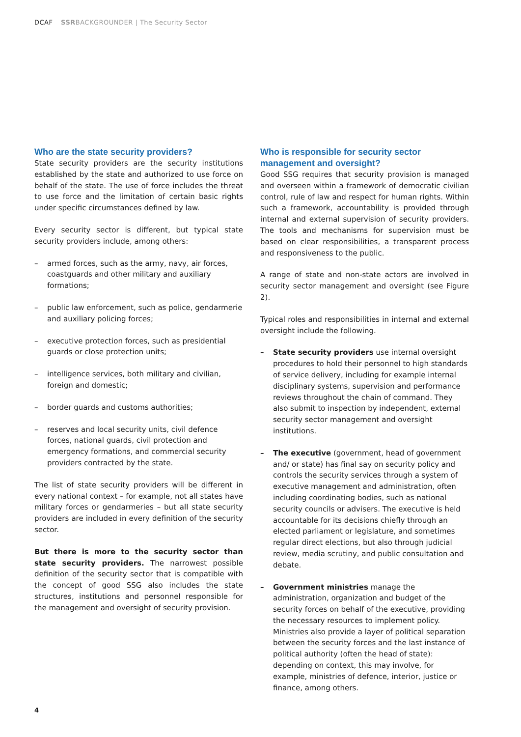DCAF SSRBACKGROUNDER | The Security Sector
Who are the state security providers?
State security providers are the security institutions established by the state and authorized to use force on behalf of the state. The use of force includes the threat to use force and the limitation of certain basic rights under specific circumstances defined by law.
Every security sector is different, but typical state security providers include, among others:
– armed forces, such as the army, navy, air forces, coastguards and other military and auxiliary formations;
– public law enforcement, such as police, gendarmerie and auxiliary policing forces;
– executive protection forces, such as presidential guards or close protection units;
– intelligence services, both military and civilian, foreign and domestic;
– border guards and customs authorities;
– reserves and local security units, civil defence forces, national guards, civil protection and emergency formations, and commercial security providers contracted by the state.
The list of state security providers will be different in every national context – for example, not all states have military forces or gendarmeries – but all state security providers are included in every definition of the security sector.
But there is more to the security sector than state security providers. The narrowest possible definition of the security sector that is compatible with the concept of good SSG also includes the state structures, institutions and personnel responsible for the management and oversight of security provision.
Who is responsible for security sector management and oversight?
Good SSG requires that security provision is managed and overseen within a framework of democratic civilian control, rule of law and respect for human rights. Within such a framework, accountability is provided through internal and external supervision of security providers. The tools and mechanisms for supervision must be based on clear responsibilities, a transparent process and responsiveness to the public.
A range of state and non-state actors are involved in security sector management and oversight (see Figure 2).
Typical roles and responsibilities in internal and external oversight include the following.
– State security providers use internal oversight procedures to hold their personnel to high standards of service delivery, including for example internal disciplinary systems, supervision and performance reviews throughout the chain of command. They also submit to inspection by independent, external security sector management and oversight institutions.
– The executive (government, head of government and/ or state) has final say on security policy and controls the security services through a system of executive management and administration, often including coordinating bodies, such as national security councils or advisers. The executive is held accountable for its decisions chiefly through an elected parliament or legislature, and sometimes regular direct elections, but also through judicial review, media scrutiny, and public consultation and debate.
– Government ministries manage the administration, organization and budget of the security forces on behalf of the executive, providing the necessary resources to implement policy. Ministries also provide a layer of political separation between the security forces and the last instance of political authority (often the head of state): depending on context, this may involve, for example, ministries of defence, interior, justice or finance, among others.
4